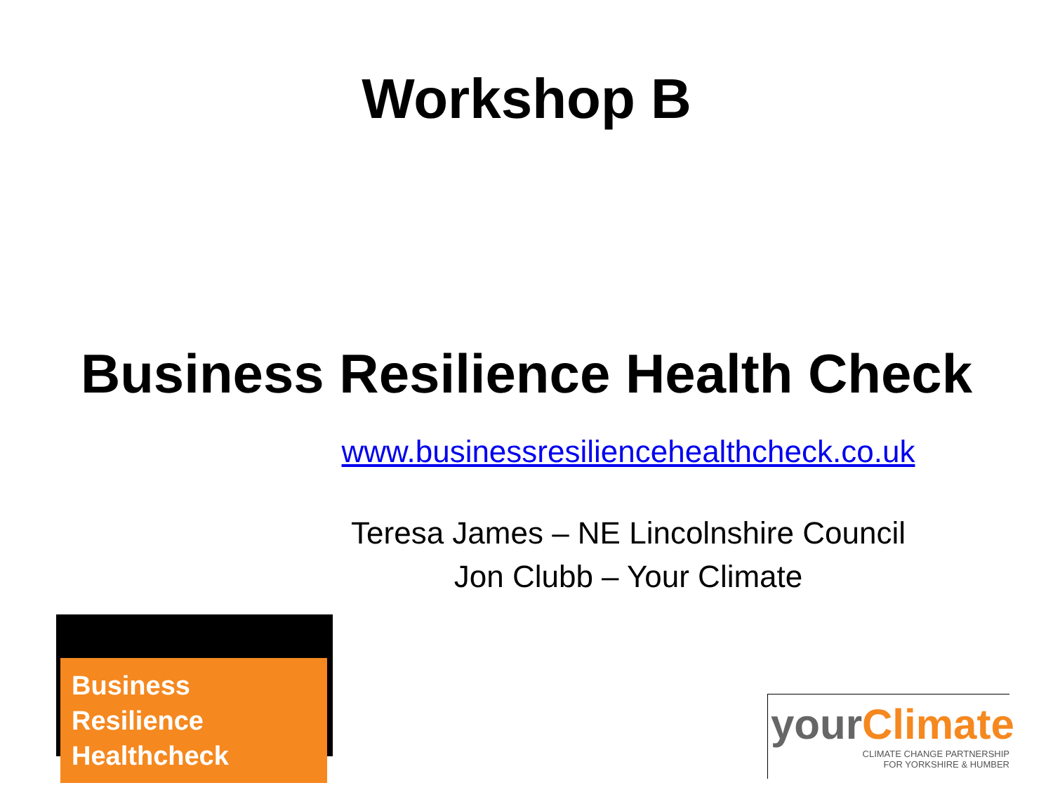Workshop B
Business Resilience Health Check
www.businessresiliencehealthcheck.co.uk
Teresa James – NE Lincolnshire Council
Jon Clubb – Your Climate
Business Resilience
Healthcheck
your Climate
CLIMATE CHANGE PARTNERSHIP
FOR YORKSHIRE & HUMBER